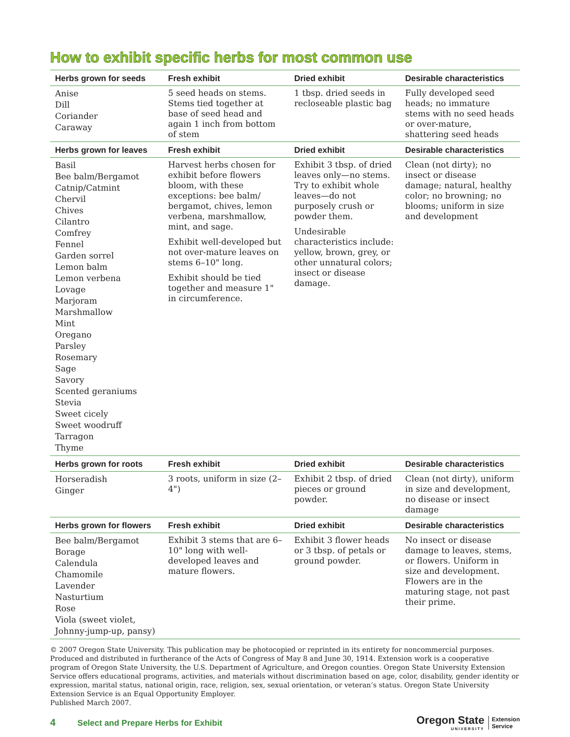How to exhibit specific herbs for most common use
| Herbs grown for seeds | Fresh exhibit | Dried exhibit | Desirable characteristics |
| --- | --- | --- | --- |
| Anise Dill Coriander Caraway | 5 seed heads on stems. Stems tied together at base of seed head and again 1 inch from bottom of stem | 1 tbsp. dried seeds in recloseable plastic bag | Fully developed seed heads; no immature stems with no seed heads or over-mature, shattering seed heads |
| Herbs grown for leaves | Fresh exhibit | Dried exhibit | Desirable characteristics |
| Basil Bee balm/Bergamot Catnip/Catmint Chervil Chives Cilantro Comfrey Fennel Garden sorrel Lemon balm Lemon verbena Lovage Marjoram Marshmallow Mint Oregano Parsley Rosemary Sage Savory Scented geraniums Stevia Sweet cicely Sweet woodruff Tarragon Thyme | Harvest herbs chosen for exhibit before flowers bloom, with these exceptions: bee balm/ bergamot, chives, lemon verbena, marshmallow, mint, and sage. Exhibit well-developed but not over-mature leaves on stems 6–10" long. Exhibit should be tied together and measure 1" in circumference. | Exhibit 3 tbsp. of dried leaves only—no stems. Try to exhibit whole leaves—do not purposely crush or powder them. Undesirable characteristics include: yellow, brown, grey, or other unnatural colors; insect or disease damage. | Clean (not dirty); no insect or disease damage; natural, healthy color; no browning; no blooms; uniform in size and development |
| Herbs grown for roots | Fresh exhibit | Dried exhibit | Desirable characteristics |
| Horseradish Ginger | 3 roots, uniform in size (2–4") | Exhibit 2 tbsp. of dried pieces or ground powder. | Clean (not dirty), uniform in size and development, no disease or insect damage |
| Herbs grown for flowers | Fresh exhibit | Dried exhibit | Desirable characteristics |
| Bee balm/Bergamot Borage Calendula Chamomile Lavender Nasturtium Rose Viola (sweet violet, Johnny-jump-up, pansy) | Exhibit 3 stems that are 6–10" long with well-developed leaves and mature flowers. | Exhibit 3 flower heads or 3 tbsp. of petals or ground powder. | No insect or disease damage to leaves, stems, or flowers. Uniform in size and development. Flowers are in the maturing stage, not past their prime. |
© 2007 Oregon State University. This publication may be photocopied or reprinted in its entirety for noncommercial purposes. Produced and distributed in furtherance of the Acts of Congress of May 8 and June 30, 1914. Extension work is a cooperative program of Oregon State University, the U.S. Department of Agriculture, and Oregon counties. Oregon State University Extension Service offers educational programs, activities, and materials without discrimination based on age, color, disability, gender identity or expression, marital status, national origin, race, religion, sex, sexual orientation, or veteran’s status. Oregon State University Extension Service is an Equal Opportunity Employer.
Published March 2007.
4 Select and Prepare Herbs for Exhibit
Oregon State
UNIVERSITY
Extension
Service